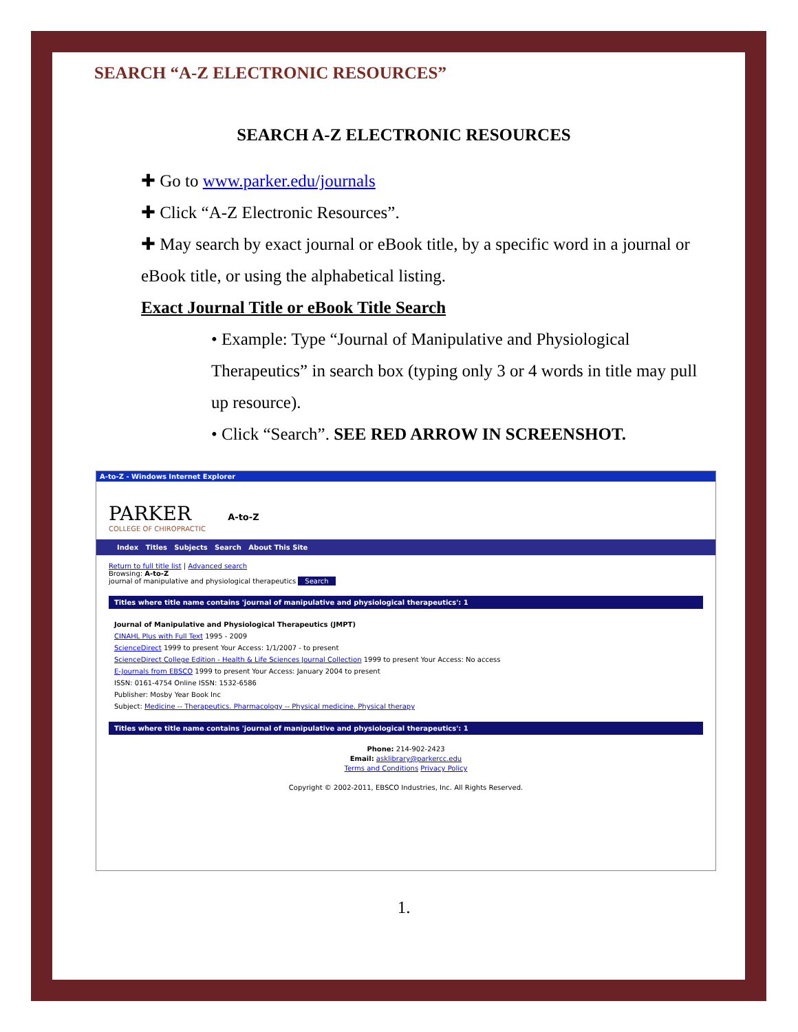SEARCH “A-Z ELECTRONIC RESOURCES”
SEARCH A-Z ELECTRONIC RESOURCES
✚ Go to www.parker.edu/journals
✚ Click “A-Z Electronic Resources”.
✚ May search by exact journal or eBook title, by a specific word in a journal or eBook title, or using the alphabetical listing.
Exact Journal Title or eBook Title Search
• Example: Type “Journal of Manipulative and Physiological Therapeutics” in search box (typing only 3 or 4 words in title may pull up resource).
• Click “Search”. SEE RED ARROW IN SCREENSHOT.
A-to-Z - Windows Internet Explorer
PARKER A-to-Z
COLLEGE OF CHIROPRACTIC
Index Titles Subjects Search About This Site
Return to full title list | Advanced search
Browsing: A-to-Z
journal of manipulative and physiological therapeutics Search
Titles where title name contains 'journal of manipulative and physiological therapeutics': 1
Journal of Manipulative and Physiological Therapeutics (JMPT)
CINAHL Plus with Full Text 1995 - 2009
ScienceDirect 1999 to present Your Access: 1/1/2007 - to present
ScienceDirect College Edition - Health & Life Sciences Journal Collection 1999 to present Your Access: No access
E-Journals from EBSCO 1999 to present Your Access: January 2004 to present
ISSN: 0161-4754 Online ISSN: 1532-6586
Publisher: Mosby Year Book Inc
Subject: Medicine -- Therapeutics. Pharmacology -- Physical medicine. Physical therapy
Titles where title name contains 'journal of manipulative and physiological therapeutics': 1
Phone: 214-902-2423
Email: asklibrary@parkercc.edu
Terms and Conditions Privacy Policy
Copyright © 2002-2011, EBSCO Industries, Inc. All Rights Reserved.
1.